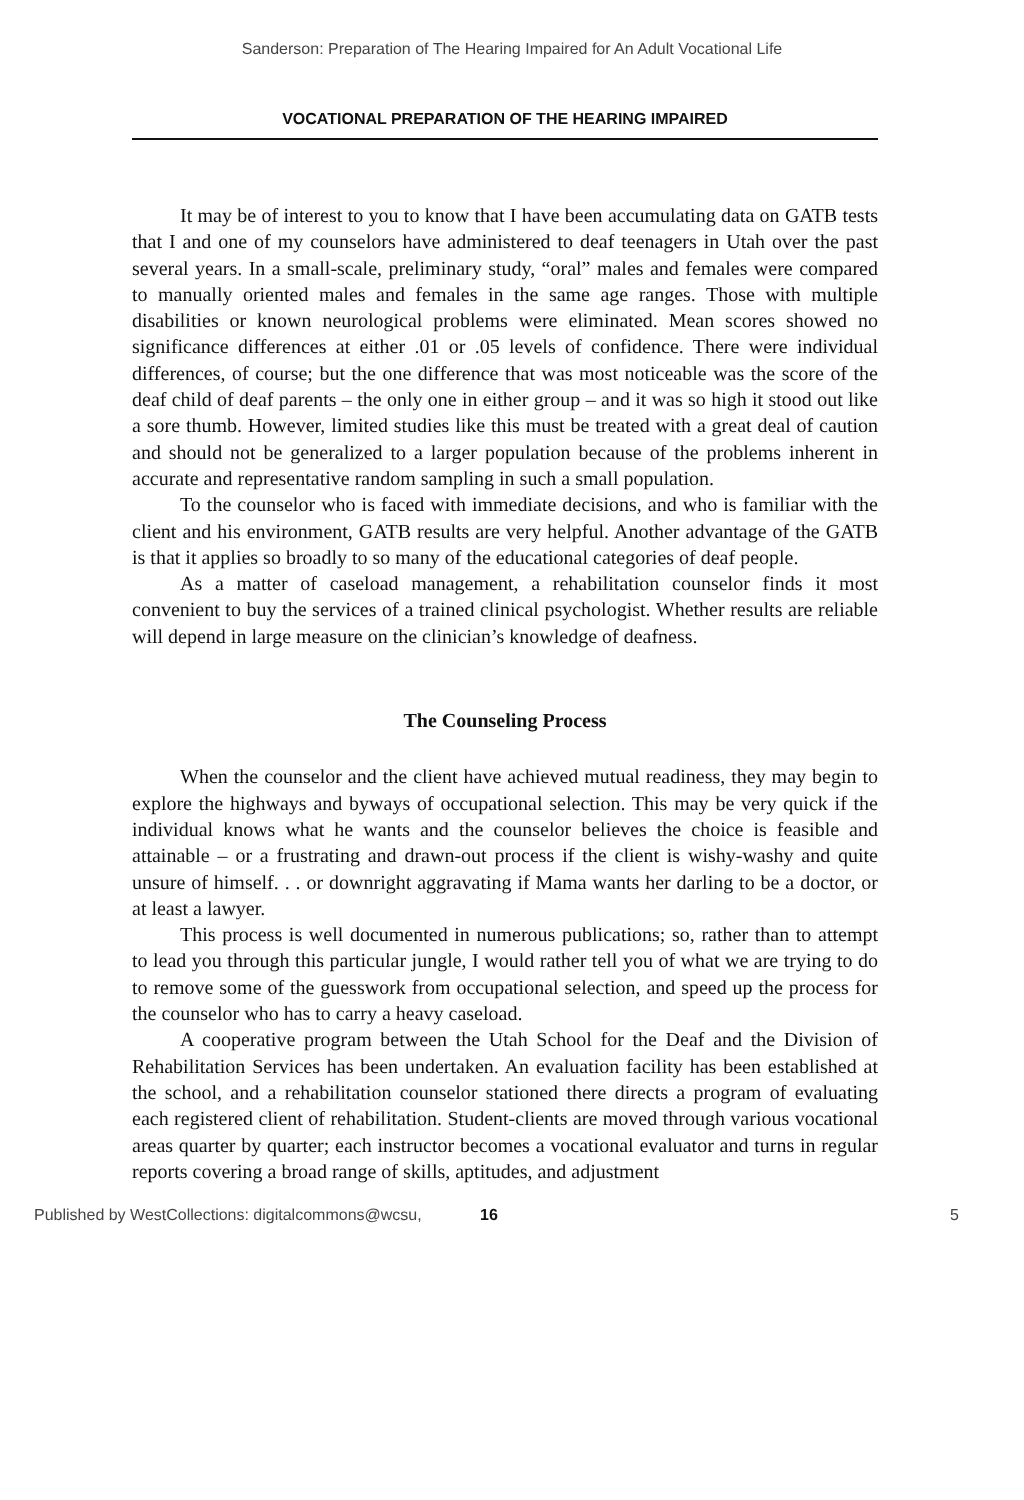Sanderson: Preparation of The Hearing Impaired for An Adult Vocational Life
VOCATIONAL PREPARATION OF THE HEARING IMPAIRED
It may be of interest to you to know that I have been accumulating data on GATB tests that I and one of my counselors have administered to deaf teenagers in Utah over the past several years. In a small-scale, preliminary study, “oral” males and females were compared to manually oriented males and females in the same age ranges. Those with multiple disabilities or known neurological problems were eliminated. Mean scores showed no significance differences at either .01 or .05 levels of confidence. There were individual differences, of course; but the one difference that was most noticeable was the score of the deaf child of deaf parents – the only one in either group – and it was so high it stood out like a sore thumb. However, limited studies like this must be treated with a great deal of caution and should not be generalized to a larger population because of the problems inherent in accurate and representative random sampling in such a small population.
To the counselor who is faced with immediate decisions, and who is familiar with the client and his environment, GATB results are very helpful. Another advantage of the GATB is that it applies so broadly to so many of the educational categories of deaf people.
As a matter of caseload management, a rehabilitation counselor finds it most convenient to buy the services of a trained clinical psychologist. Whether results are reliable will depend in large measure on the clinician’s knowledge of deafness.
The Counseling Process
When the counselor and the client have achieved mutual readiness, they may begin to explore the highways and byways of occupational selection. This may be very quick if the individual knows what he wants and the counselor believes the choice is feasible and attainable – or a frustrating and drawn-out process if the client is wishy-washy and quite unsure of himself. . . or downright aggravating if Mama wants her darling to be a doctor, or at least a lawyer.
This process is well documented in numerous publications; so, rather than to attempt to lead you through this particular jungle, I would rather tell you of what we are trying to do to remove some of the guesswork from occupational selection, and speed up the process for the counselor who has to carry a heavy caseload.
A cooperative program between the Utah School for the Deaf and the Division of Rehabilitation Services has been undertaken. An evaluation facility has been established at the school, and a rehabilitation counselor stationed there directs a program of evaluating each registered client of rehabilitation. Student-clients are moved through various vocational areas quarter by quarter; each instructor becomes a vocational evaluator and turns in regular reports covering a broad range of skills, aptitudes, and adjustment
Published by WestCollections: digitalcommons@wcsu, 16 5